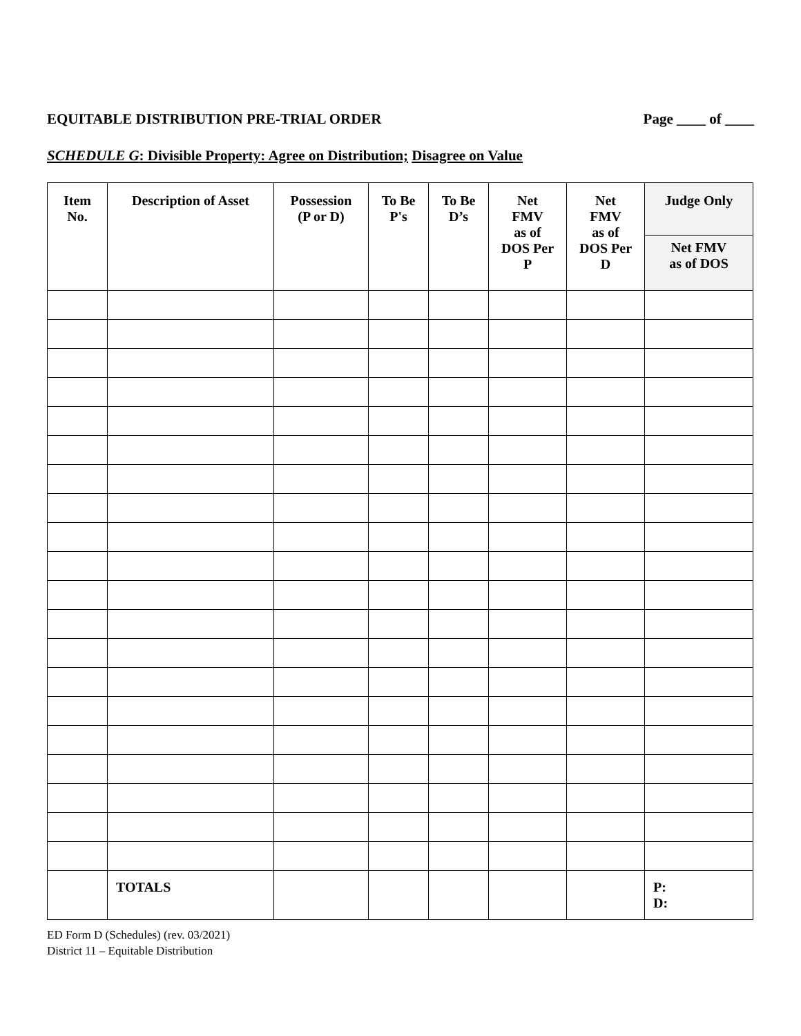EQUITABLE DISTRIBUTION PRE-TRIAL ORDER Page ____ of ____
SCHEDULE G: Divisible Property: Agree on Distribution; Disagree on Value
| Item No. | Description of Asset | Possession (P or D) | To Be P's | To Be D’s | Net FMV as of DOS Per P | Net FMV as of DOS Per D | Judge Only |
| --- | --- | --- | --- | --- | --- | --- | --- |
| | | | | | | | Net FMV as of DOS |
| | TOTALS | | | | | | P: D: |
ED Form D (Schedules) (rev. 03/2021)
District 11 – Equitable Distribution